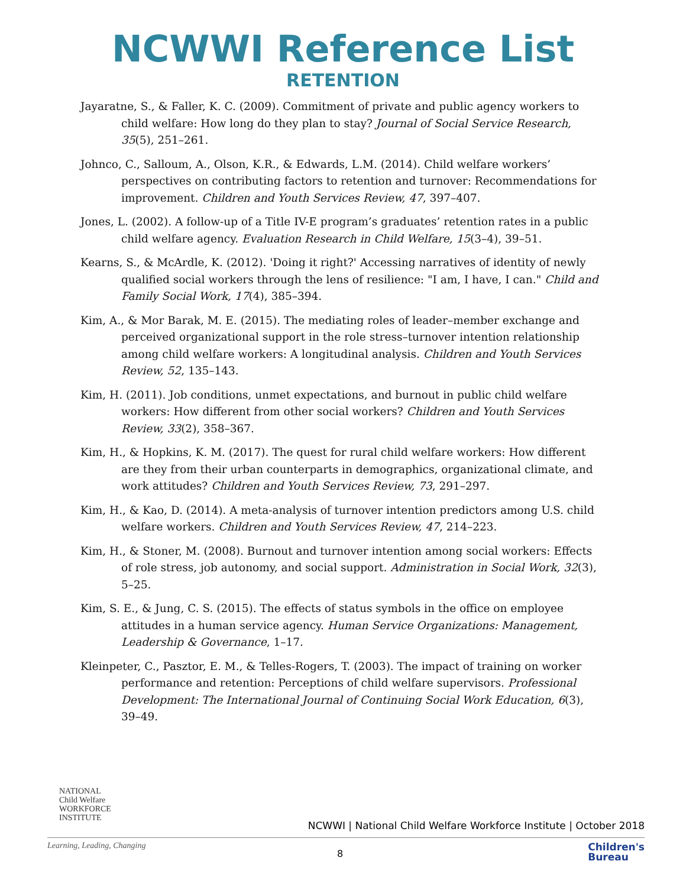NCWWI Reference List
RETENTION
Jayaratne, S., & Faller, K. C. (2009). Commitment of private and public agency workers to child welfare: How long do they plan to stay? Journal of Social Service Research, 35(5), 251–261.
Johnco, C., Salloum, A., Olson, K.R., & Edwards, L.M. (2014). Child welfare workers’ perspectives on contributing factors to retention and turnover: Recommendations for improvement. Children and Youth Services Review, 47, 397–407.
Jones, L. (2002). A follow-up of a Title IV-E program’s graduates’ retention rates in a public child welfare agency. Evaluation Research in Child Welfare, 15(3–4), 39–51.
Kearns, S., & McArdle, K. (2012). 'Doing it right?' Accessing narratives of identity of newly qualified social workers through the lens of resilience: "I am, I have, I can." Child and Family Social Work, 17(4), 385–394.
Kim, A., & Mor Barak, M. E. (2015). The mediating roles of leader–member exchange and perceived organizational support in the role stress–turnover intention relationship among child welfare workers: A longitudinal analysis. Children and Youth Services Review, 52, 135–143.
Kim, H. (2011). Job conditions, unmet expectations, and burnout in public child welfare workers: How different from other social workers? Children and Youth Services Review, 33(2), 358–367.
Kim, H., & Hopkins, K. M. (2017). The quest for rural child welfare workers: How different are they from their urban counterparts in demographics, organizational climate, and work attitudes? Children and Youth Services Review, 73, 291–297.
Kim, H., & Kao, D. (2014). A meta-analysis of turnover intention predictors among U.S. child welfare workers. Children and Youth Services Review, 47, 214–223.
Kim, H., & Stoner, M. (2008). Burnout and turnover intention among social workers: Effects of role stress, job autonomy, and social support. Administration in Social Work, 32(3), 5–25.
Kim, S. E., & Jung, C. S. (2015). The effects of status symbols in the office on employee attitudes in a human service agency. Human Service Organizations: Management, Leadership & Governance, 1–17.
Kleinpeter, C., Pasztor, E. M., & Telles-Rogers, T. (2003). The impact of training on worker performance and retention: Perceptions of child welfare supervisors. Professional Development: The International Journal of Continuing Social Work Education, 6(3), 39–49.
NATIONAL
Child Welfare
WORKFORCE
INSTITUTE
NCWWI | National Child Welfare Workforce Institute | October 2018
Learning, Leading, Changing
8
Children's
Bureau